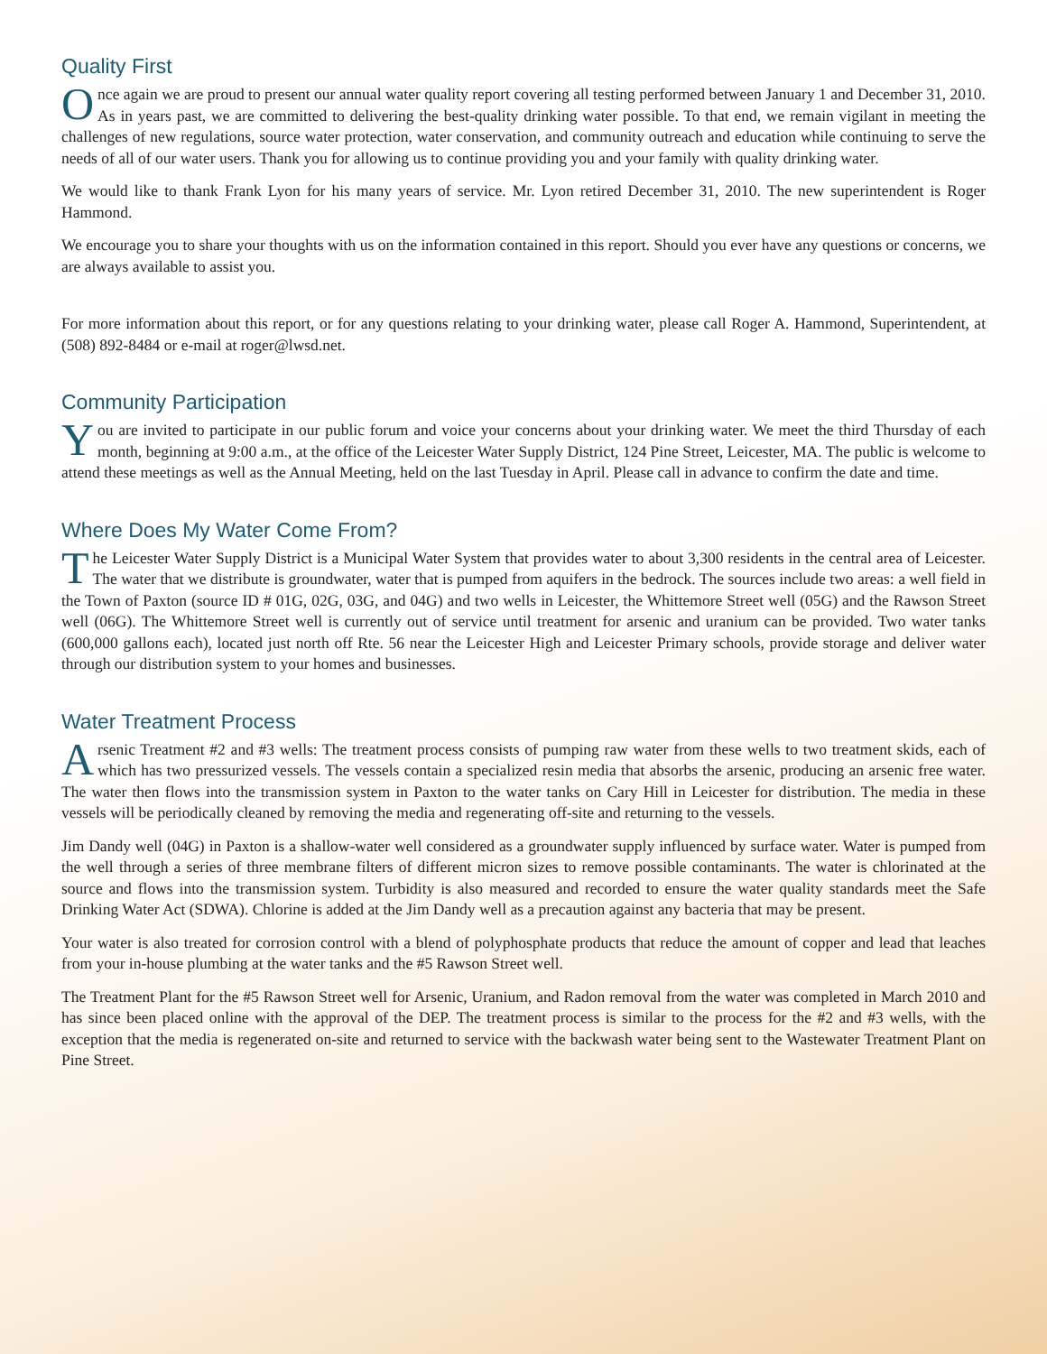Quality First
Once again we are proud to present our annual water quality report covering all testing performed between January 1 and December 31, 2010. As in years past, we are committed to delivering the best-quality drinking water possible. To that end, we remain vigilant in meeting the challenges of new regulations, source water protection, water conservation, and community outreach and education while continuing to serve the needs of all of our water users. Thank you for allowing us to continue providing you and your family with quality drinking water.
We would like to thank Frank Lyon for his many years of service. Mr. Lyon retired December 31, 2010. The new superintendent is Roger Hammond.
We encourage you to share your thoughts with us on the information contained in this report. Should you ever have any questions or concerns, we are always available to assist you.
For more information about this report, or for any questions relating to your drinking water, please call Roger A. Hammond, Superintendent, at (508) 892-8484 or e-mail at roger@lwsd.net.
Community Participation
You are invited to participate in our public forum and voice your concerns about your drinking water. We meet the third Thursday of each month, beginning at 9:00 a.m., at the office of the Leicester Water Supply District, 124 Pine Street, Leicester, MA. The public is welcome to attend these meetings as well as the Annual Meeting, held on the last Tuesday in April. Please call in advance to confirm the date and time.
Where Does My Water Come From?
The Leicester Water Supply District is a Municipal Water System that provides water to about 3,300 residents in the central area of Leicester. The water that we distribute is groundwater, water that is pumped from aquifers in the bedrock. The sources include two areas: a well field in the Town of Paxton (source ID # 01G, 02G, 03G, and 04G) and two wells in Leicester, the Whittemore Street well (05G) and the Rawson Street well (06G). The Whittemore Street well is currently out of service until treatment for arsenic and uranium can be provided. Two water tanks (600,000 gallons each), located just north off Rte. 56 near the Leicester High and Leicester Primary schools, provide storage and deliver water through our distribution system to your homes and businesses.
Water Treatment Process
Arsenic Treatment #2 and #3 wells: The treatment process consists of pumping raw water from these wells to two treatment skids, each of which has two pressurized vessels. The vessels contain a specialized resin media that absorbs the arsenic, producing an arsenic free water. The water then flows into the transmission system in Paxton to the water tanks on Cary Hill in Leicester for distribution. The media in these vessels will be periodically cleaned by removing the media and regenerating off-site and returning to the vessels.
Jim Dandy well (04G) in Paxton is a shallow-water well considered as a groundwater supply influenced by surface water. Water is pumped from the well through a series of three membrane filters of different micron sizes to remove possible contaminants. The water is chlorinated at the source and flows into the transmission system. Turbidity is also measured and recorded to ensure the water quality standards meet the Safe Drinking Water Act (SDWA). Chlorine is added at the Jim Dandy well as a precaution against any bacteria that may be present.
Your water is also treated for corrosion control with a blend of polyphosphate products that reduce the amount of copper and lead that leaches from your in-house plumbing at the water tanks and the #5 Rawson Street well.
The Treatment Plant for the #5 Rawson Street well for Arsenic, Uranium, and Radon removal from the water was completed in March 2010 and has since been placed online with the approval of the DEP. The treatment process is similar to the process for the #2 and #3 wells, with the exception that the media is regenerated on-site and returned to service with the backwash water being sent to the Wastewater Treatment Plant on Pine Street.